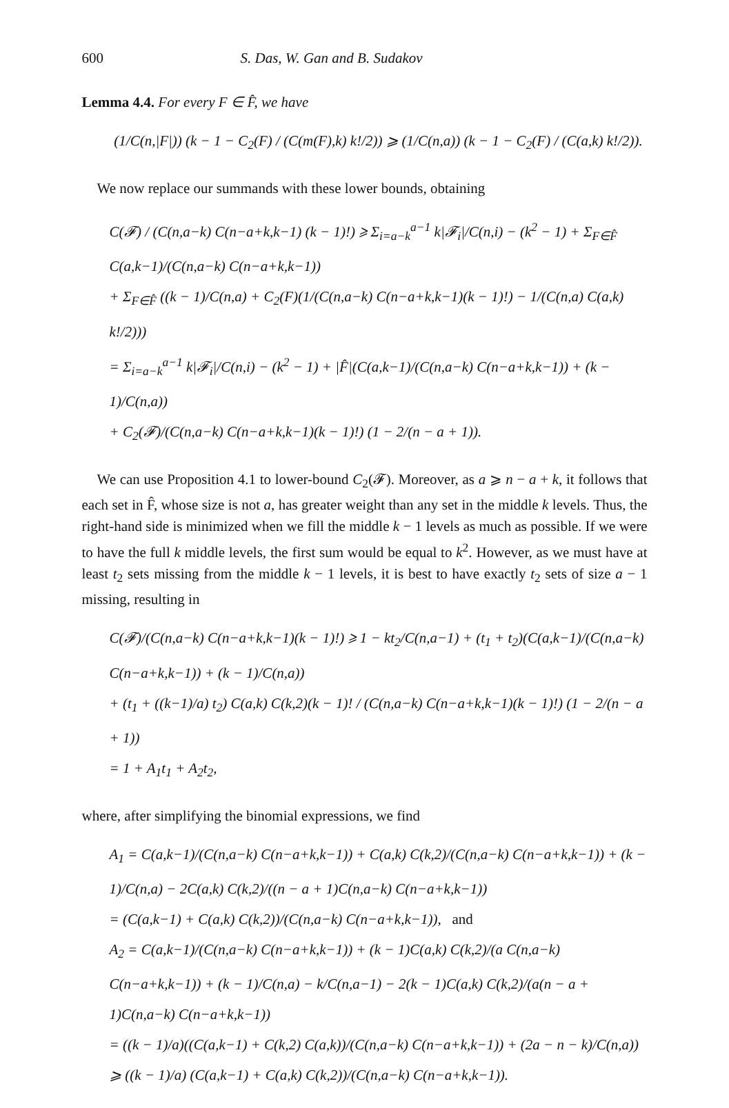600 S. Das, W. Gan and B. Sudakov
Lemma 4.4. For every F ∈ F̂, we have
(1/C(n,|F|)) (k − 1 − C<sub>2</sub>(F) / (C(m(F),k) k!/2)) ⩾ (1/C(n,a)) (k − 1 − C<sub>2</sub>(F) / (C(a,k) k!/2)).
We now replace our summands with these lower bounds, obtaining
C(𝓕) / (C(n,a−k) C(n−a+k,k−1) (k − 1)!) ⩾ Σ<sub>i=a−k</sub><sup>a−1</sup> k|𝓕<sub>i</sub>|/C(n,i) − (k<sup>2</sup> − 1) + Σ<sub>F∈F̂</sub> C(a,k−1)/(C(n,a−k) C(n−a+k,k−1))
+ Σ<sub>F∈F̂</sub> ((k − 1)/C(n,a) + C<sub>2</sub>(F)(1/(C(n,a−k) C(n−a+k,k−1)(k − 1)!) − 1/(C(n,a) C(a,k) k!/2)))
= Σ<sub>i=a−k</sub><sup>a−1</sup> k|𝓕<sub>i</sub>|/C(n,i) − (k<sup>2</sup> − 1) + |F̂|(C(a,k−1)/(C(n,a−k) C(n−a+k,k−1)) + (k − 1)/C(n,a))
+ C<sub>2</sub>(𝓕)/(C(n,a−k) C(n−a+k,k−1)(k − 1)!) (1 − 2/(n − a + 1)).
We can use Proposition 4.1 to lower-bound C<sub>2</sub>(𝓕). Moreover, as a ⩾ n − a + k, it follows that each set in F̂, whose size is not a, has greater weight than any set in the middle k levels. Thus, the right-hand side is minimized when we fill the middle k − 1 levels as much as possible. If we were to have the full k middle levels, the first sum would be equal to k<sup>2</sup>. However, as we must have at least t<sub>2</sub> sets missing from the middle k − 1 levels, it is best to have exactly t<sub>2</sub> sets of size a − 1 missing, resulting in
C(𝓕)/(C(n,a−k) C(n−a+k,k−1)(k − 1)!) ⩾ 1 − kt<sub>2</sub>/C(n,a−1) + (t<sub>1</sub> + t<sub>2</sub>)(C(a,k−1)/(C(n,a−k) C(n−a+k,k−1)) + (k − 1)/C(n,a))
+ (t<sub>1</sub> + ((k−1)/a) t<sub>2</sub>) C(a,k) C(k,2)(k − 1)! / (C(n,a−k) C(n−a+k,k−1)(k − 1)!) (1 − 2/(n − a + 1))
= 1 + A<sub>1</sub>t<sub>1</sub> + A<sub>2</sub>t<sub>2</sub>,
where, after simplifying the binomial expressions, we find
A<sub>1</sub> = C(a,k−1)/(C(n,a−k) C(n−a+k,k−1)) + C(a,k) C(k,2)/(C(n,a−k) C(n−a+k,k−1)) + (k − 1)/C(n,a) − 2C(a,k) C(k,2)/((n − a + 1)C(n,a−k) C(n−a+k,k−1))
= (C(a,k−1) + C(a,k) C(k,2))/(C(n,a−k) C(n−a+k,k−1)), and
A<sub>2</sub> = C(a,k−1)/(C(n,a−k) C(n−a+k,k−1)) + (k − 1)C(a,k) C(k,2)/(a C(n,a−k) C(n−a+k,k−1)) + (k − 1)/C(n,a) − k/C(n,a−1) − 2(k − 1)C(a,k) C(k,2)/(a(n − a + 1)C(n,a−k) C(n−a+k,k−1))
= ((k − 1)/a)((C(a,k−1) + C(k,2) C(a,k))/(C(n,a−k) C(n−a+k,k−1)) + (2a − n − k)/C(n,a)) ⩾ ((k − 1)/a) (C(a,k−1) + C(a,k) C(k,2))/(C(n,a−k) C(n−a+k,k−1)).